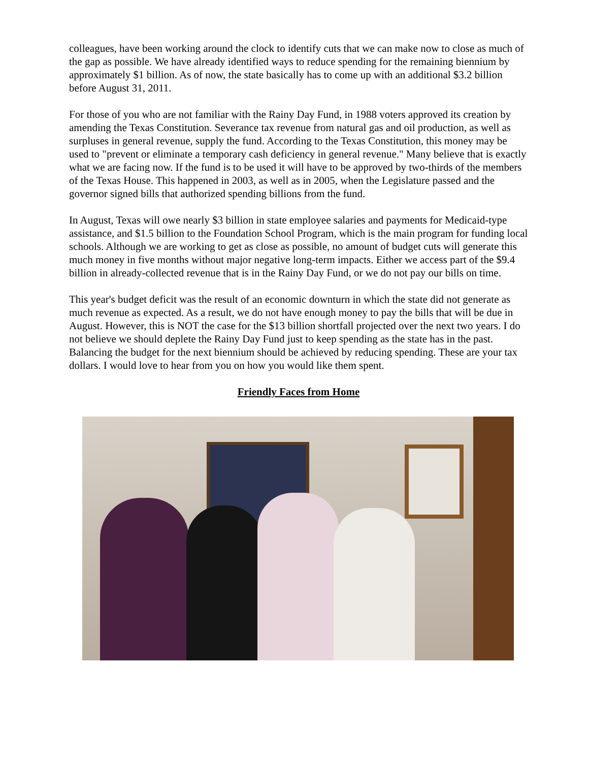colleagues, have been working around the clock to identify cuts that we can make now to close as much of the gap as possible. We have already identified ways to reduce spending for the remaining biennium by approximately $1 billion. As of now, the state basically has to come up with an additional $3.2 billion before August 31, 2011.
For those of you who are not familiar with the Rainy Day Fund, in 1988 voters approved its creation by amending the Texas Constitution. Severance tax revenue from natural gas and oil production, as well as surpluses in general revenue, supply the fund. According to the Texas Constitution, this money may be used to "prevent or eliminate a temporary cash deficiency in general revenue." Many believe that is exactly what we are facing now. If the fund is to be used it will have to be approved by two-thirds of the members of the Texas House. This happened in 2003, as well as in 2005, when the Legislature passed and the governor signed bills that authorized spending billions from the fund.
In August, Texas will owe nearly $3 billion in state employee salaries and payments for Medicaid-type assistance, and $1.5 billion to the Foundation School Program, which is the main program for funding local schools. Although we are working to get as close as possible, no amount of budget cuts will generate this much money in five months without major negative long-term impacts. Either we access part of the $9.4 billion in already-collected revenue that is in the Rainy Day Fund, or we do not pay our bills on time.
This year's budget deficit was the result of an economic downturn in which the state did not generate as much revenue as expected. As a result, we do not have enough money to pay the bills that will be due in August. However, this is NOT the case for the $13 billion shortfall projected over the next two years. I do not believe we should deplete the Rainy Day Fund just to keep spending as the state has in the past. Balancing the budget for the next biennium should be achieved by reducing spending. These are your tax dollars. I would love to hear from you on how you would like them spent.
Friendly Faces from Home